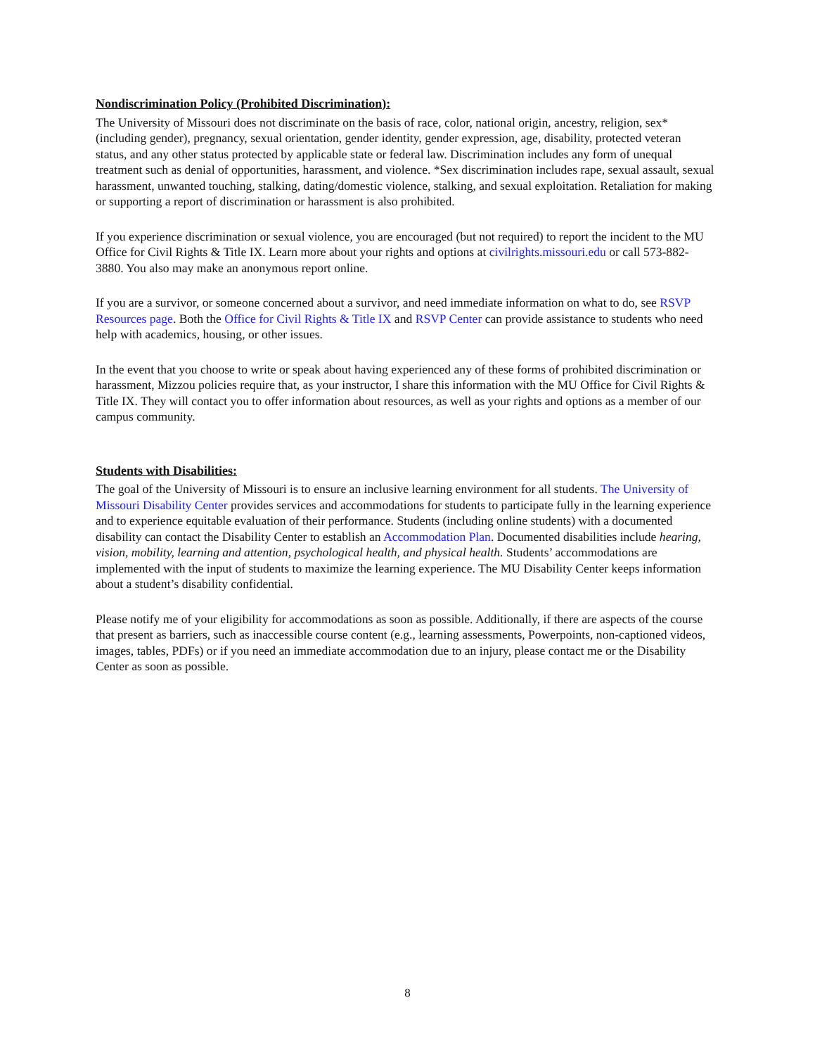Nondiscrimination Policy (Prohibited Discrimination):
The University of Missouri does not discriminate on the basis of race, color, national origin, ancestry, religion, sex*(including gender), pregnancy, sexual orientation, gender identity, gender expression, age, disability, protected veteran status, and any other status protected by applicable state or federal law. Discrimination includes any form of unequal treatment such as denial of opportunities, harassment, and violence. *Sex discrimination includes rape, sexual assault, sexual harassment, unwanted touching, stalking, dating/domestic violence, stalking, and sexual exploitation. Retaliation for making or supporting a report of discrimination or harassment is also prohibited.
If you experience discrimination or sexual violence, you are encouraged (but not required) to report the incident to the MU Office for Civil Rights & Title IX. Learn more about your rights and options at civilrights.missouri.edu or call 573-882-3880. You also may make an anonymous report online.
If you are a survivor, or someone concerned about a survivor, and need immediate information on what to do, see RSVP Resources page. Both the Office for Civil Rights & Title IX and RSVP Center can provide assistance to students who need help with academics, housing, or other issues.
In the event that you choose to write or speak about having experienced any of these forms of prohibited discrimination or harassment, Mizzou policies require that, as your instructor, I share this information with the MU Office for Civil Rights & Title IX. They will contact you to offer information about resources, as well as your rights and options as a member of our campus community.
Students with Disabilities:
The goal of the University of Missouri is to ensure an inclusive learning environment for all students. The University of Missouri Disability Center provides services and accommodations for students to participate fully in the learning experience and to experience equitable evaluation of their performance. Students (including online students) with a documented disability can contact the Disability Center to establish an Accommodation Plan. Documented disabilities include hearing, vision, mobility, learning and attention, psychological health, and physical health. Students’ accommodations are implemented with the input of students to maximize the learning experience. The MU Disability Center keeps information about a student’s disability confidential.
Please notify me of your eligibility for accommodations as soon as possible. Additionally, if there are aspects of the course that present as barriers, such as inaccessible course content (e.g., learning assessments, Powerpoints, non-captioned videos, images, tables, PDFs) or if you need an immediate accommodation due to an injury, please contact me or the Disability Center as soon as possible.
8